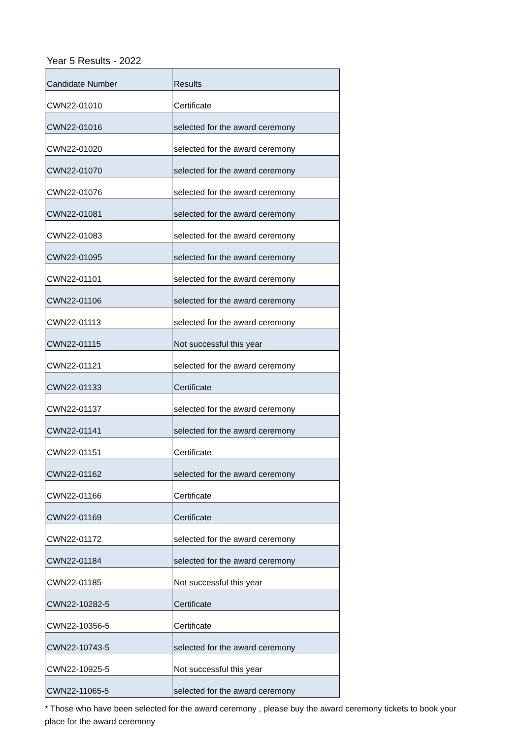Year 5 Results - 2022
| Candidate Number | Results |
| --- | --- |
| CWN22-01010 | Certificate |
| CWN22-01016 | selected for the award ceremony |
| CWN22-01020 | selected for the award ceremony |
| CWN22-01070 | selected for the award ceremony |
| CWN22-01076 | selected for the award ceremony |
| CWN22-01081 | selected for the award ceremony |
| CWN22-01083 | selected for the award ceremony |
| CWN22-01095 | selected for the award ceremony |
| CWN22-01101 | selected for the award ceremony |
| CWN22-01106 | selected for the award ceremony |
| CWN22-01113 | selected for the award ceremony |
| CWN22-01115 | Not successful this year |
| CWN22-01121 | selected for the award ceremony |
| CWN22-01133 | Certificate |
| CWN22-01137 | selected for the award ceremony |
| CWN22-01141 | selected for the award ceremony |
| CWN22-01151 | Certificate |
| CWN22-01162 | selected for the award ceremony |
| CWN22-01166 | Certificate |
| CWN22-01169 | Certificate |
| CWN22-01172 | selected for the award ceremony |
| CWN22-01184 | selected for the award ceremony |
| CWN22-01185 | Not successful this year |
| CWN22-10282-5 | Certificate |
| CWN22-10356-5 | Certificate |
| CWN22-10743-5 | selected for the award ceremony |
| CWN22-10925-5 | Not successful this year |
| CWN22-11065-5 | selected for the award ceremony |
* Those who have been selected for the award ceremony , please buy the award ceremony tickets to book your place for the award ceremony